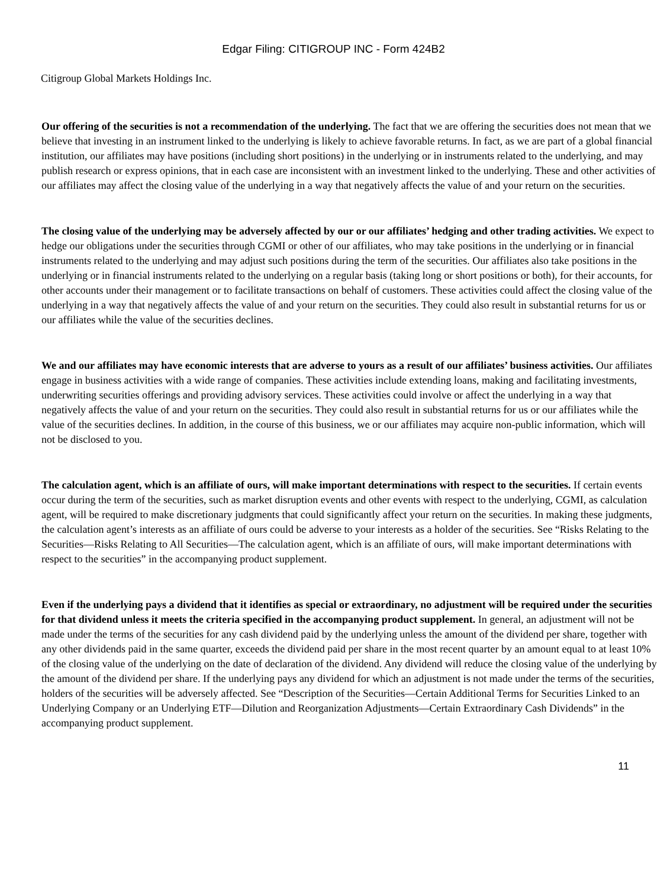Edgar Filing: CITIGROUP INC - Form 424B2
Citigroup Global Markets Holdings Inc.
Our offering of the securities is not a recommendation of the underlying. The fact that we are offering the securities does not mean that we believe that investing in an instrument linked to the underlying is likely to achieve favorable returns. In fact, as we are part of a global financial institution, our affiliates may have positions (including short positions) in the underlying or in instruments related to the underlying, and may publish research or express opinions, that in each case are inconsistent with an investment linked to the underlying. These and other activities of our affiliates may affect the closing value of the underlying in a way that negatively affects the value of and your return on the securities.
The closing value of the underlying may be adversely affected by our or our affiliates’ hedging and other trading activities. We expect to hedge our obligations under the securities through CGMI or other of our affiliates, who may take positions in the underlying or in financial instruments related to the underlying and may adjust such positions during the term of the securities. Our affiliates also take positions in the underlying or in financial instruments related to the underlying on a regular basis (taking long or short positions or both), for their accounts, for other accounts under their management or to facilitate transactions on behalf of customers. These activities could affect the closing value of the underlying in a way that negatively affects the value of and your return on the securities. They could also result in substantial returns for us or our affiliates while the value of the securities declines.
We and our affiliates may have economic interests that are adverse to yours as a result of our affiliates’ business activities. Our affiliates engage in business activities with a wide range of companies. These activities include extending loans, making and facilitating investments, underwriting securities offerings and providing advisory services. These activities could involve or affect the underlying in a way that negatively affects the value of and your return on the securities. They could also result in substantial returns for us or our affiliates while the value of the securities declines. In addition, in the course of this business, we or our affiliates may acquire non-public information, which will not be disclosed to you.
The calculation agent, which is an affiliate of ours, will make important determinations with respect to the securities. If certain events occur during the term of the securities, such as market disruption events and other events with respect to the underlying, CGMI, as calculation agent, will be required to make discretionary judgments that could significantly affect your return on the securities. In making these judgments, the calculation agent’s interests as an affiliate of ours could be adverse to your interests as a holder of the securities. See “Risks Relating to the Securities—Risks Relating to All Securities—The calculation agent, which is an affiliate of ours, will make important determinations with respect to the securities” in the accompanying product supplement.
Even if the underlying pays a dividend that it identifies as special or extraordinary, no adjustment will be required under the securities for that dividend unless it meets the criteria specified in the accompanying product supplement. In general, an adjustment will not be made under the terms of the securities for any cash dividend paid by the underlying unless the amount of the dividend per share, together with any other dividends paid in the same quarter, exceeds the dividend paid per share in the most recent quarter by an amount equal to at least 10% of the closing value of the underlying on the date of declaration of the dividend. Any dividend will reduce the closing value of the underlying by the amount of the dividend per share. If the underlying pays any dividend for which an adjustment is not made under the terms of the securities, holders of the securities will be adversely affected. See “Description of the Securities—Certain Additional Terms for Securities Linked to an Underlying Company or an Underlying ETF—Dilution and Reorganization Adjustments—Certain Extraordinary Cash Dividends” in the accompanying product supplement.
11